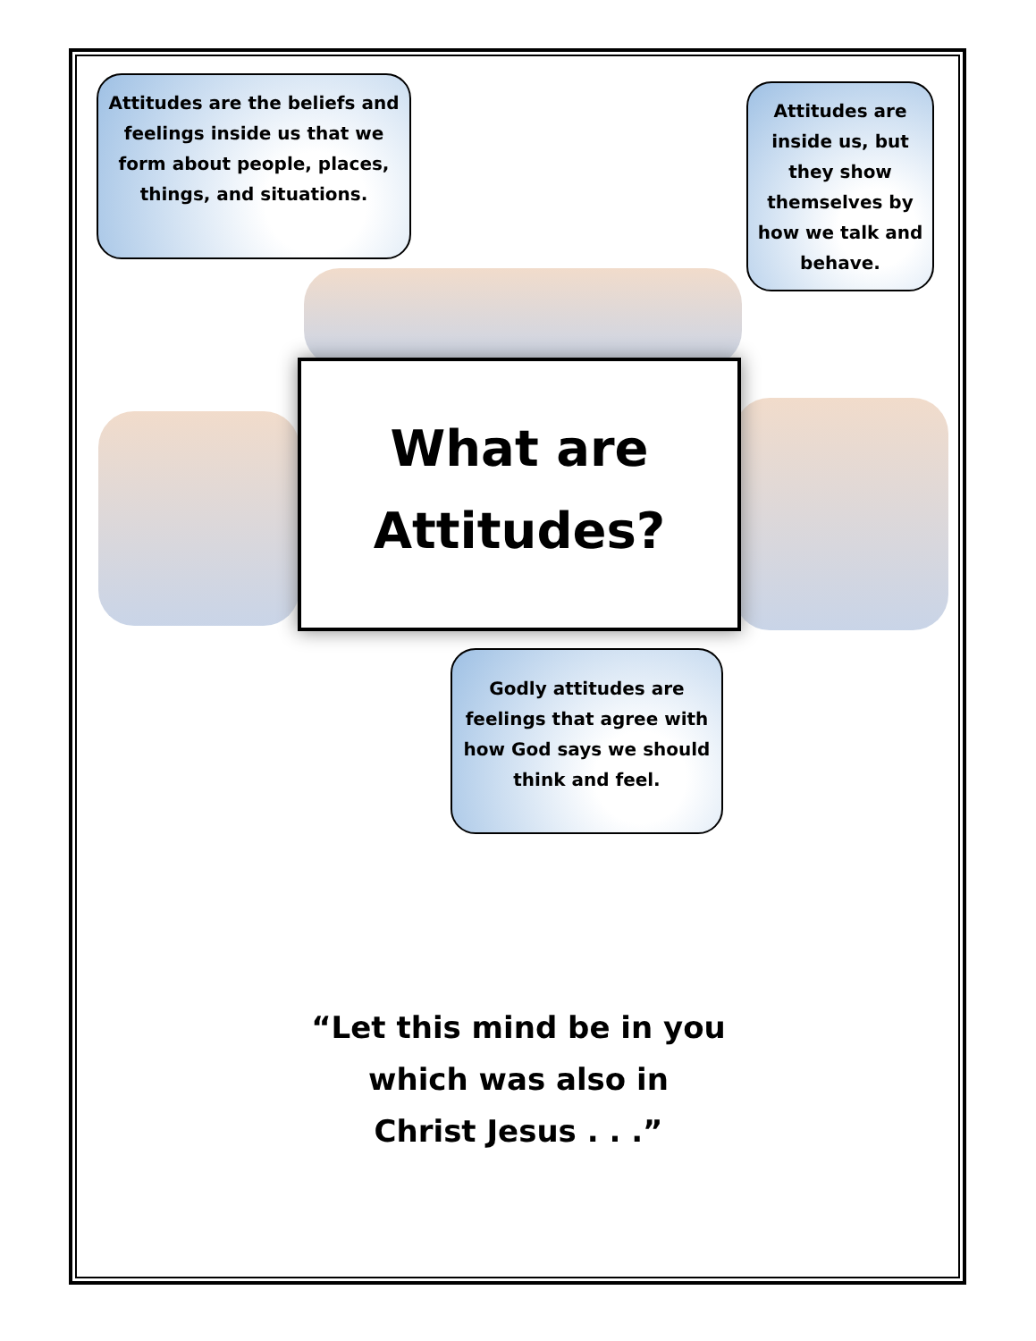Attitudes are the beliefs and feelings inside us that we form about people, places, things, and situations.
Attitudes are inside us, but they show themselves by how we talk and behave.
What are
Attitudes?
Godly attitudes are feelings that agree with how God says we should think and feel.
“Let this mind be in you
which was also in
Christ Jesus . . .”